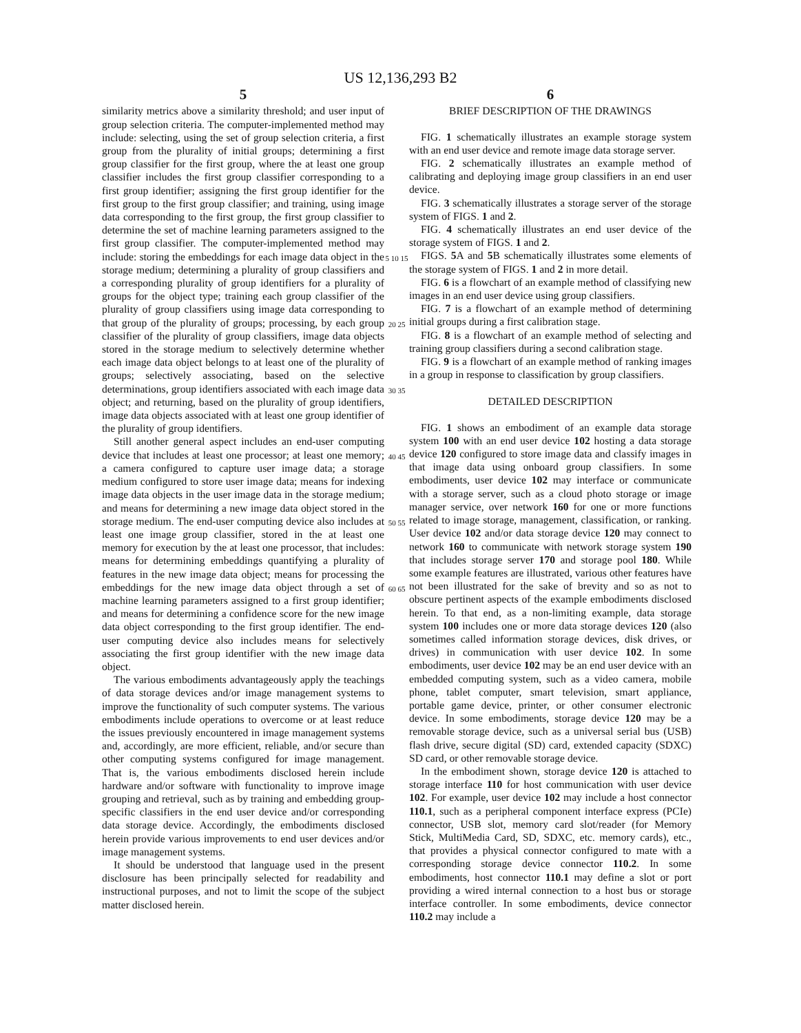US 12,136,293 B2
5
similarity metrics above a similarity threshold; and user input of group selection criteria. The computer-implemented method may include: selecting, using the set of group selection criteria, a first group from the plurality of initial groups; determining a first group classifier for the first group, where the at least one group classifier includes the first group classifier corresponding to a first group identifier; assigning the first group identifier for the first group to the first group classifier; and training, using image data corresponding to the first group, the first group classifier to determine the set of machine learning parameters assigned to the first group classifier. The computer-implemented method may include: storing the embeddings for each image data object in the storage medium; determining a plurality of group classifiers and a corresponding plurality of group identifiers for a plurality of groups for the object type; training each group classifier of the plurality of group classifiers using image data corresponding to that group of the plurality of groups; processing, by each group classifier of the plurality of group classifiers, image data objects stored in the storage medium to selectively determine whether each image data object belongs to at least one of the plurality of groups; selectively associating, based on the selective determinations, group identifiers associated with each image data object; and returning, based on the plurality of group identifiers, image data objects associated with at least one group identifier of the plurality of group identifiers.
Still another general aspect includes an end-user computing device that includes at least one processor; at least one memory; a camera configured to capture user image data; a storage medium configured to store user image data; means for indexing image data objects in the user image data in the storage medium; and means for determining a new image data object stored in the storage medium. The end-user computing device also includes at least one image group classifier, stored in the at least one memory for execution by the at least one processor, that includes: means for determining embeddings quantifying a plurality of features in the new image data object; means for processing the embeddings for the new image data object through a set of machine learning parameters assigned to a first group identifier; and means for determining a confidence score for the new image data object corresponding to the first group identifier. The end-user computing device also includes means for selectively associating the first group identifier with the new image data object.
The various embodiments advantageously apply the teachings of data storage devices and/or image management systems to improve the functionality of such computer systems. The various embodiments include operations to overcome or at least reduce the issues previously encountered in image management systems and, accordingly, are more efficient, reliable, and/or secure than other computing systems configured for image management. That is, the various embodiments disclosed herein include hardware and/or software with functionality to improve image grouping and retrieval, such as by training and embedding group-specific classifiers in the end user device and/or corresponding data storage device. Accordingly, the embodiments disclosed herein provide various improvements to end user devices and/or image management systems.
It should be understood that language used in the present disclosure has been principally selected for readability and instructional purposes, and not to limit the scope of the subject matter disclosed herein.
5 10 15 20 25 30 35 40 45 50 55 60 65
6
BRIEF DESCRIPTION OF THE DRAWINGS
FIG. 1 schematically illustrates an example storage system with an end user device and remote image data storage server.
FIG. 2 schematically illustrates an example method of calibrating and deploying image group classifiers in an end user device.
FIG. 3 schematically illustrates a storage server of the storage system of FIGS. 1 and 2.
FIG. 4 schematically illustrates an end user device of the storage system of FIGS. 1 and 2.
FIGS. 5 A and 5 B schematically illustrates some elements of the storage system of FIGS. 1 and 2 in more detail.
FIG. 6 is a flowchart of an example method of classifying new images in an end user device using group classifiers.
FIG. 7 is a flowchart of an example method of determining initial groups during a first calibration stage.
FIG. 8 is a flowchart of an example method of selecting and training group classifiers during a second calibration stage.
FIG. 9 is a flowchart of an example method of ranking images in a group in response to classification by group classifiers.
DETAILED DESCRIPTION
FIG. 1 shows an embodiment of an example data storage system 100 with an end user device 102 hosting a data storage device 120 configured to store image data and classify images in that image data using onboard group classifiers. In some embodiments, user device 102 may interface or communicate with a storage server, such as a cloud photo storage or image manager service, over network 160 for one or more functions related to image storage, management, classification, or ranking. User device 102 and/or data storage device 120 may connect to network 160 to communicate with network storage system 190 that includes storage server 170 and storage pool 180. While some example features are illustrated, various other features have not been illustrated for the sake of brevity and so as not to obscure pertinent aspects of the example embodiments disclosed herein. To that end, as a non-limiting example, data storage system 100 includes one or more data storage devices 120 (also sometimes called information storage devices, disk drives, or drives) in communication with user device 102. In some embodiments, user device 102 may be an end user device with an embedded computing system, such as a video camera, mobile phone, tablet computer, smart television, smart appliance, portable game device, printer, or other consumer electronic device. In some embodiments, storage device 120 may be a removable storage device, such as a universal serial bus (USB) flash drive, secure digital (SD) card, extended capacity (SDXC) SD card, or other removable storage device.
In the embodiment shown, storage device 120 is attached to storage interface 110 for host communication with user device 102. For example, user device 102 may include a host connector 110.1, such as a peripheral component interface express (PCIe) connector, USB slot, memory card slot/reader (for Memory Stick, MultiMedia Card, SD, SDXC, etc. memory cards), etc., that provides a physical connector configured to mate with a corresponding storage device connector 110.2. In some embodiments, host connector 110.1 may define a slot or port providing a wired internal connection to a host bus or storage interface controller. In some embodiments, device connector 110.2 may include a